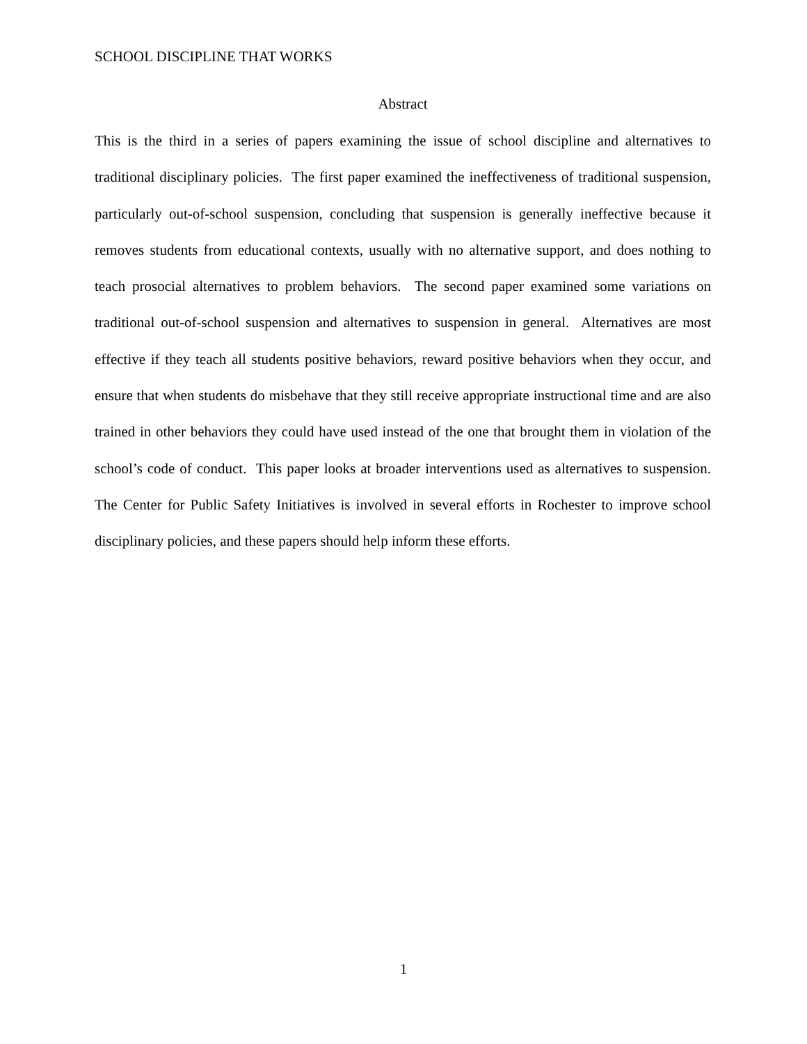SCHOOL DISCIPLINE THAT WORKS
Abstract
This is the third in a series of papers examining the issue of school discipline and alternatives to traditional disciplinary policies. The first paper examined the ineffectiveness of traditional suspension, particularly out-of-school suspension, concluding that suspension is generally ineffective because it removes students from educational contexts, usually with no alternative support, and does nothing to teach prosocial alternatives to problem behaviors. The second paper examined some variations on traditional out-of-school suspension and alternatives to suspension in general. Alternatives are most effective if they teach all students positive behaviors, reward positive behaviors when they occur, and ensure that when students do misbehave that they still receive appropriate instructional time and are also trained in other behaviors they could have used instead of the one that brought them in violation of the school’s code of conduct. This paper looks at broader interventions used as alternatives to suspension. The Center for Public Safety Initiatives is involved in several efforts in Rochester to improve school disciplinary policies, and these papers should help inform these efforts.
1